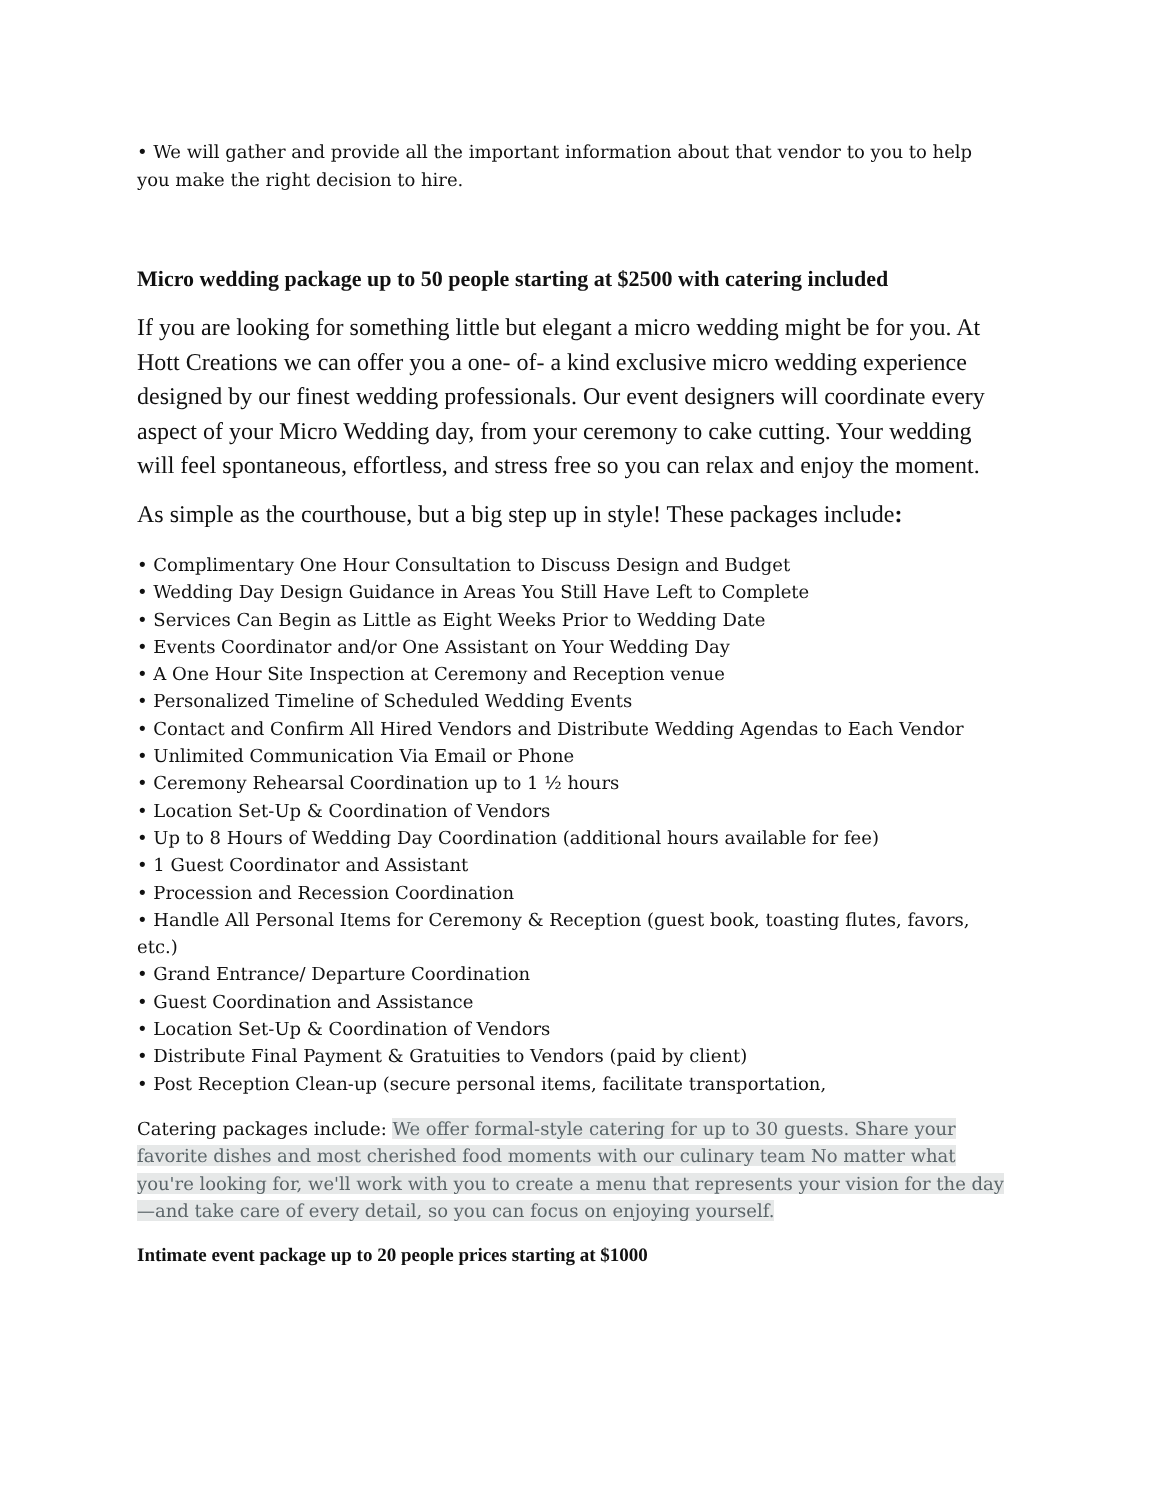• We will gather and provide all the important information about that vendor to you to help you make the right decision to hire.
Micro wedding package up to 50 people starting at $2500 with catering included
If you are looking for something little but elegant a micro wedding might be for you. At Hott Creations we can offer you a one- of- a kind exclusive micro wedding experience designed by our finest wedding professionals. Our event designers will coordinate every aspect of your Micro Wedding day, from your ceremony to cake cutting. Your wedding will feel spontaneous, effortless, and stress free so you can relax and enjoy the moment.
As simple as the courthouse, but a big step up in style! These packages include:
• Complimentary One Hour Consultation to Discuss Design and Budget
• Wedding Day Design Guidance in Areas You Still Have Left to Complete
• Services Can Begin as Little as Eight Weeks Prior to Wedding Date
• Events Coordinator and/or One Assistant on Your Wedding Day
• A One Hour Site Inspection at Ceremony and Reception venue
• Personalized Timeline of Scheduled Wedding Events
• Contact and Confirm All Hired Vendors and Distribute Wedding Agendas to Each Vendor
• Unlimited Communication Via Email or Phone
• Ceremony Rehearsal Coordination up to 1 ½ hours
• Location Set-Up & Coordination of Vendors
• Up to 8 Hours of Wedding Day Coordination (additional hours available for fee)
• 1 Guest Coordinator and Assistant
• Procession and Recession Coordination
• Handle All Personal Items for Ceremony & Reception (guest book, toasting flutes, favors, etc.)
• Grand Entrance/ Departure Coordination
• Guest Coordination and Assistance
• Location Set-Up & Coordination of Vendors
• Distribute Final Payment & Gratuities to Vendors (paid by client)
• Post Reception Clean-up (secure personal items, facilitate transportation,
Catering packages include: We offer formal-style catering for up to 30 guests. Share your favorite dishes and most cherished food moments with our culinary team No matter what you're looking for, we'll work with you to create a menu that represents your vision for the day—and take care of every detail, so you can focus on enjoying yourself.
Intimate event package up to 20 people prices starting at $1000